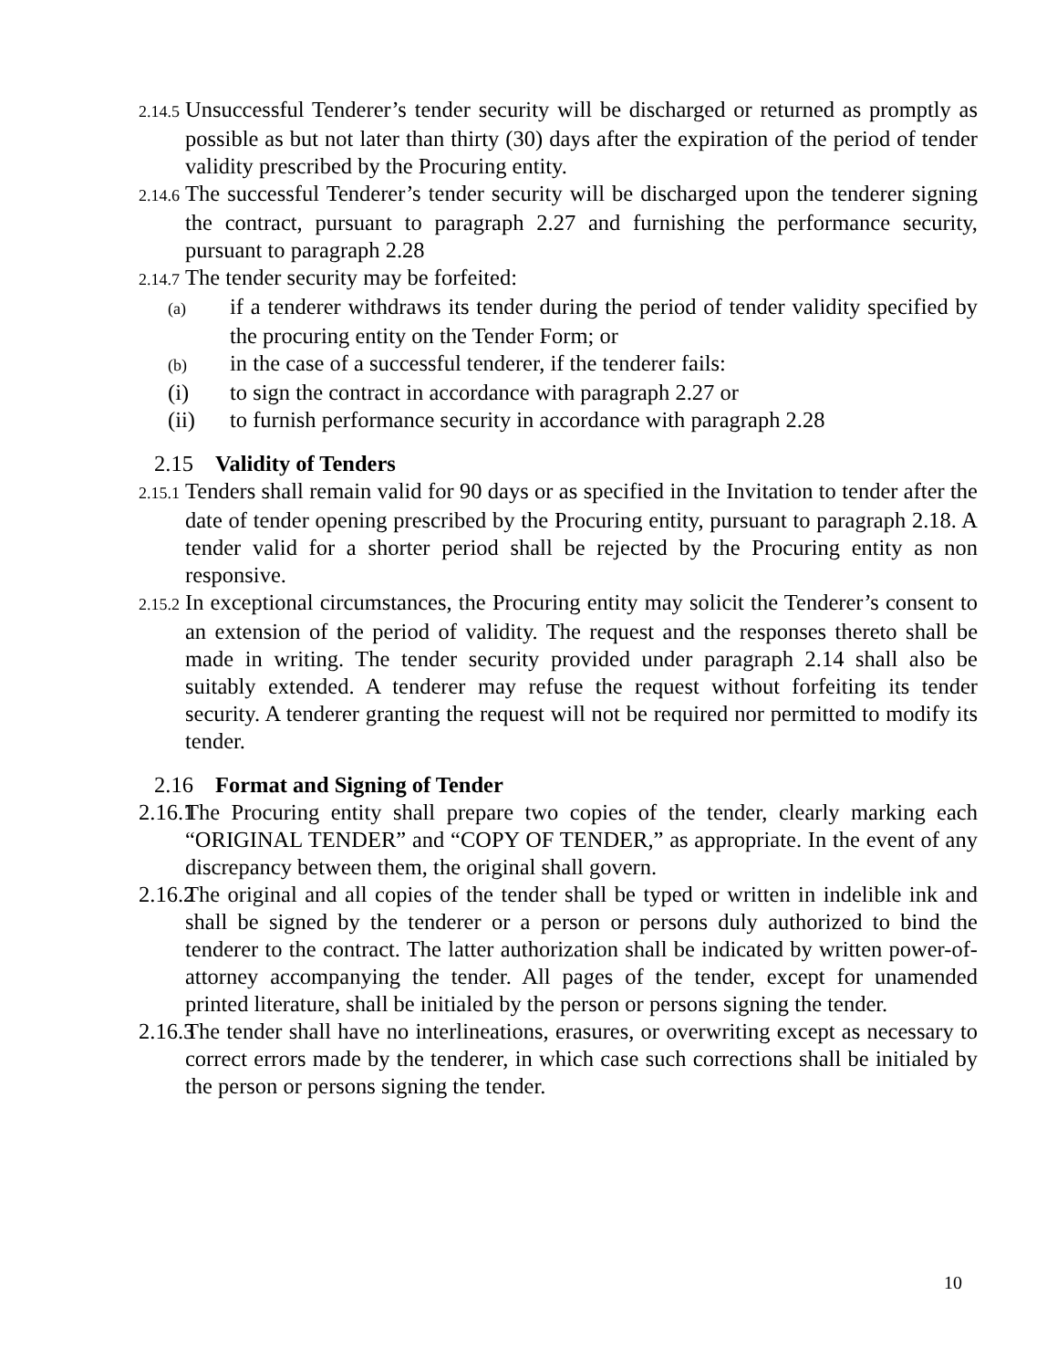2.14.5 Unsuccessful Tenderer’s tender security will be discharged or returned as promptly as possible as but not later than thirty (30) days after the expiration of the period of tender validity prescribed by the Procuring entity.
2.14.6 The successful Tenderer’s tender security will be discharged upon the tenderer signing the contract, pursuant to paragraph 2.27 and furnishing the performance security, pursuant to paragraph 2.28
2.14.7 The tender security may be forfeited:
(a) if a tenderer withdraws its tender during the period of tender validity specified by the procuring entity on the Tender Form; or
(b) in the case of a successful tenderer, if the tenderer fails:
(i) to sign the contract in accordance with paragraph 2.27 or
(ii) to furnish performance security in accordance with paragraph 2.28
2.15 Validity of Tenders
2.15.1 Tenders shall remain valid for 90 days or as specified in the Invitation to tender after the date of tender opening prescribed by the Procuring entity, pursuant to paragraph 2.18. A tender valid for a shorter period shall be rejected by the Procuring entity as non responsive.
2.15.2 In exceptional circumstances, the Procuring entity may solicit the Tenderer’s consent to an extension of the period of validity. The request and the responses thereto shall be made in writing. The tender security provided under paragraph 2.14 shall also be suitably extended. A tenderer may refuse the request without forfeiting its tender security. A tenderer granting the request will not be required nor permitted to modify its tender.
2.16 Format and Signing of Tender
2.16.1 The Procuring entity shall prepare two copies of the tender, clearly marking each “ORIGINAL TENDER” and “COPY OF TENDER,” as appropriate. In the event of any discrepancy between them, the original shall govern.
2.16.2 The original and all copies of the tender shall be typed or written in indelible ink and shall be signed by the tenderer or a person or persons duly authorized to bind the tenderer to the contract. The latter authorization shall be indicated by written power-of-attorney accompanying the tender. All pages of the tender, except for unamended printed literature, shall be initialed by the person or persons signing the tender.
2.16.3 The tender shall have no interlineations, erasures, or overwriting except as necessary to correct errors made by the tenderer, in which case such corrections shall be initialed by the person or persons signing the tender.
10